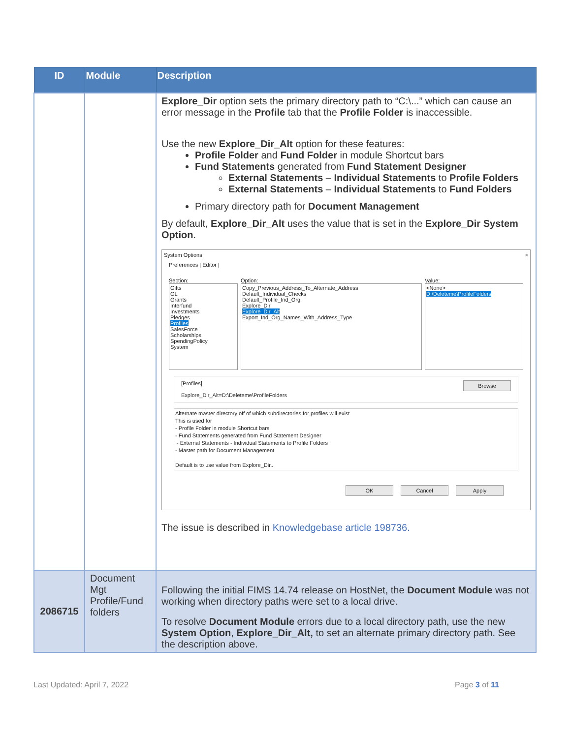| ID | Module | Description |
| --- | --- | --- |
| | | Explore_Dir option sets the primary directory path to “C:\...” which can cause an error message in the Profile tab that the Profile Folder is inaccessible. Use the new Explore_Dir_Alt option for these features: Profile Folder and Fund Folder in module Shortcut bars Fund Statements generated from Fund Statement Designer External Statements – Individual Statements to Profile Folders External Statements – Individual Statements to Fund Folders Primary directory path for Document Management By default, Explore_Dir_Alt uses the value that is set in the Explore_Dir System Option . System Options × Preferences / Editor / Section: Gifts GL Grants Interfund Investments Pledges Profiles SalesForce Scholarships SpendingPolicy System Option: Copy_Previous_Address_To_Alternate_Address Default_Individual_Checks Default_Profile_Ind_Org Explore_Dir Explore_Dir_Alt Export_Ind_Org_Names_With_Address_Type Value: <None> D:\Deleteme\ProfileFolders [Profiles] Browse Explore_Dir_Alt=D:\Deleteme\ProfileFolders Alternate master directory off of which subdirectories for profiles will exist This is used for - Profile Folder in module Shortcut bars - Fund Statements generated from Fund Statement Designer - External Statements - Individual Statements to Profile Folders - Master path for Document Management Default is to use value from Explore_Dir.. OK Cancel Apply The issue is described in Knowledgebase article 198736. |
| 2086715 | Document Mgt Profile/Fund folders | Following the initial FIMS 14.74 release on HostNet, the Document Module was not working when directory paths were set to a local drive. To resolve Document Module errors due to a local directory path, use the new System Option , Explore_Dir_Alt, to set an alternate primary directory path. See the description above. |
Last Updated: April 7, 2022 Page 3 of 11